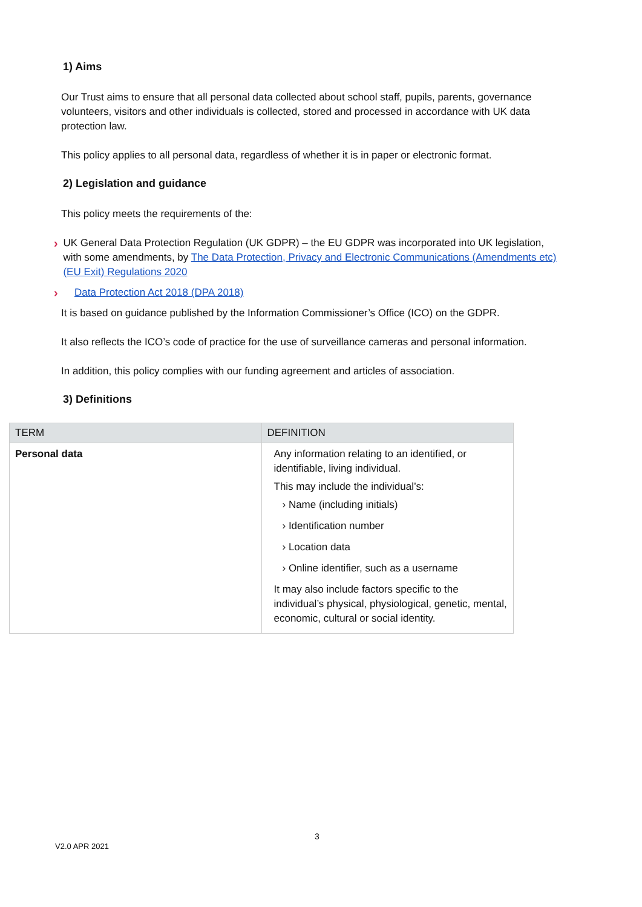1) Aims
Our Trust aims to ensure that all personal data collected about school staff, pupils, parents, governance volunteers, visitors and other individuals is collected, stored and processed in accordance with UK data protection law.
This policy applies to all personal data, regardless of whether it is in paper or electronic format.
2) Legislation and guidance
This policy meets the requirements of the:
› UK General Data Protection Regulation (UK GDPR) – the EU GDPR was incorporated into UK legislation, with some amendments, by The Data Protection, Privacy and Electronic Communications (Amendments etc) (EU Exit) Regulations 2020
› Data Protection Act 2018 (DPA 2018)
It is based on guidance published by the Information Commissioner’s Office (ICO) on the GDPR.
It also reflects the ICO’s code of practice for the use of surveillance cameras and personal information.
In addition, this policy complies with our funding agreement and articles of association.
3) Definitions
| TERM | DEFINITION |
| --- | --- |
| Personal data | Any information relating to an identified, or identifiable, living individual. This may include the individual’s: › Name (including initials) › Identification number › Location data › Online identifier, such as a username It may also include factors specific to the individual’s physical, physiological, genetic, mental, economic, cultural or social identity. |
3
V2.0 APR 2021